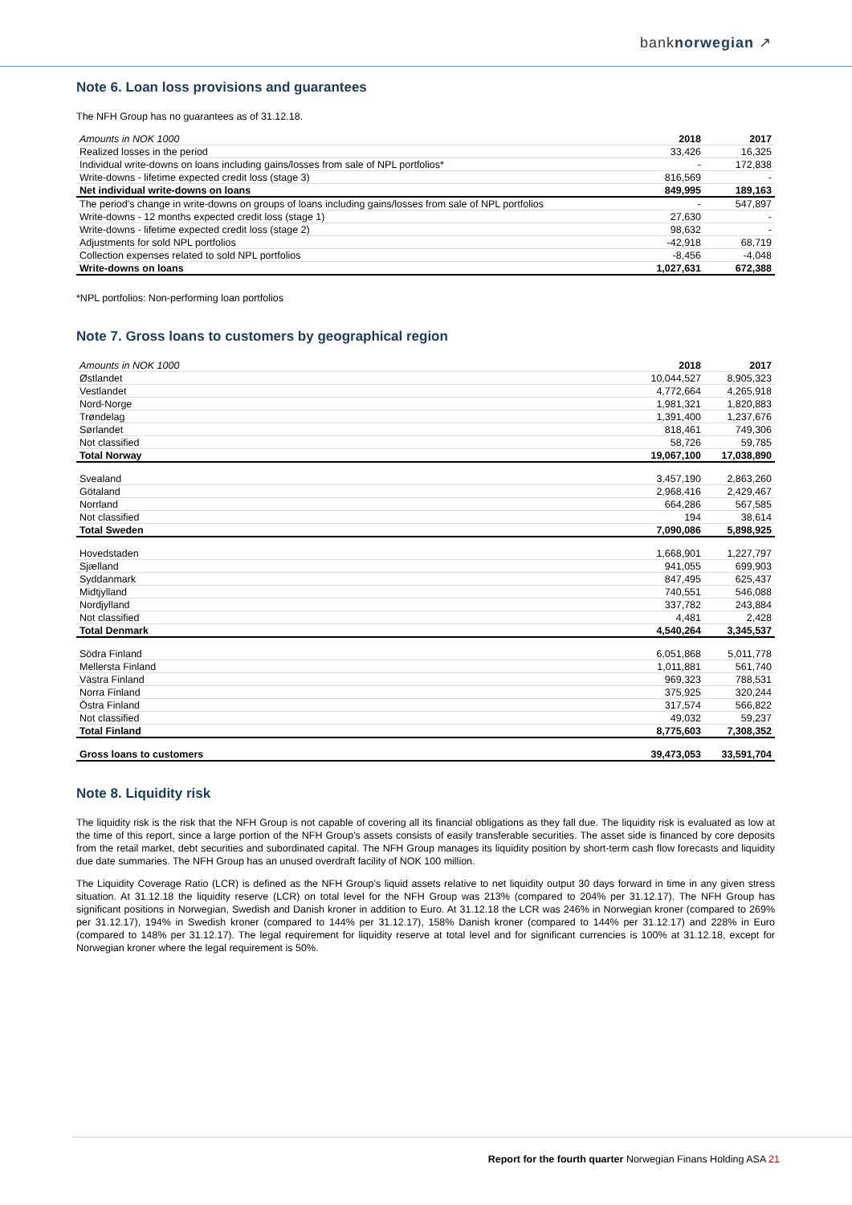banknorwegian ↗
Note 6. Loan loss provisions and guarantees
The NFH Group has no guarantees as of 31.12.18.
| Amounts in NOK 1000 | 2018 | 2017 |
| --- | --- | --- |
| Realized losses in the period | 33,426 | 16,325 |
| Individual write-downs on loans including gains/losses from sale of NPL portfolios* | - | 172,838 |
| Write-downs - lifetime expected credit loss (stage 3) | 816,569 | - |
| Net individual write-downs on loans | 849,995 | 189,163 |
| The period's change in write-downs on groups of loans including gains/losses from sale of NPL portfolios | - | 547,897 |
| Write-downs - 12 months expected credit loss (stage 1) | 27,630 | - |
| Write-downs - lifetime expected credit loss (stage 2) | 98,632 | - |
| Adjustments for sold NPL portfolios | -42,918 | 68,719 |
| Collection expenses related to sold NPL portfolios | -8,456 | -4,048 |
| Write-downs on loans | 1,027,631 | 672,388 |
*NPL portfolios: Non-performing loan portfolios
Note 7. Gross loans to customers by geographical region
| Amounts in NOK 1000 | 2018 | 2017 |
| --- | --- | --- |
| Østlandet | 10,044,527 | 8,905,323 |
| Vestlandet | 4,772,664 | 4,265,918 |
| Nord-Norge | 1,981,321 | 1,820,883 |
| Trøndelag | 1,391,400 | 1,237,676 |
| Sørlandet | 818,461 | 749,306 |
| Not classified | 58,726 | 59,785 |
| Total Norway | 19,067,100 | 17,038,890 |
| Svealand | 3,457,190 | 2,863,260 |
| Götaland | 2,968,416 | 2,429,467 |
| Norrland | 664,286 | 567,585 |
| Not classified | 194 | 38,614 |
| Total Sweden | 7,090,086 | 5,898,925 |
| Hovedstaden | 1,668,901 | 1,227,797 |
| Sjælland | 941,055 | 699,903 |
| Syddanmark | 847,495 | 625,437 |
| Midtjylland | 740,551 | 546,088 |
| Nordjylland | 337,782 | 243,884 |
| Not classified | 4,481 | 2,428 |
| Total Denmark | 4,540,264 | 3,345,537 |
| Södra Finland | 6,051,868 | 5,011,778 |
| Mellersta Finland | 1,011,881 | 561,740 |
| Västra Finland | 969,323 | 788,531 |
| Norra Finland | 375,925 | 320,244 |
| Östra Finland | 317,574 | 566,822 |
| Not classified | 49,032 | 59,237 |
| Total Finland | 8,775,603 | 7,308,352 |
| Gross loans to customers | 39,473,053 | 33,591,704 |
Note 8. Liquidity risk
The liquidity risk is the risk that the NFH Group is not capable of covering all its financial obligations as they fall due. The liquidity risk is evaluated as low at the time of this report, since a large portion of the NFH Group's assets consists of easily transferable securities. The asset side is financed by core deposits from the retail market, debt securities and subordinated capital. The NFH Group manages its liquidity position by short-term cash flow forecasts and liquidity due date summaries. The NFH Group has an unused overdraft facility of NOK 100 million.
The Liquidity Coverage Ratio (LCR) is defined as the NFH Group's liquid assets relative to net liquidity output 30 days forward in time in any given stress situation. At 31.12.18 the liquidity reserve (LCR) on total level for the NFH Group was 213% (compared to 204% per 31.12.17). The NFH Group has significant positions in Norwegian, Swedish and Danish kroner in addition to Euro. At 31.12.18 the LCR was 246% in Norwegian kroner (compared to 269% per 31.12.17), 194% in Swedish kroner (compared to 144% per 31.12.17), 158% Danish kroner (compared to 144% per 31.12.17) and 228% in Euro (compared to 148% per 31.12.17). The legal requirement for liquidity reserve at total level and for significant currencies is 100% at 31.12.18, except for Norwegian kroner where the legal requirement is 50%.
Report for the fourth quarter Norwegian Finans Holding ASA 21